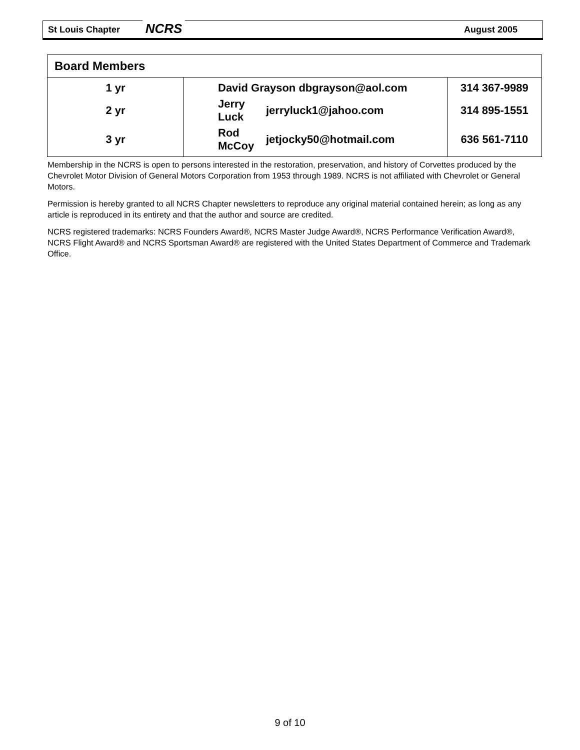St Louis Chapter August 2005 NCRS
| Board Members | | | |
| --- | --- | --- | --- |
| 1 yr | David Grayson dbgrayson@aol.com | | 314 367-9989 |
| 2 yr | Jerry Luck | jerryluck1@jahoo.com | 314 895-1551 |
| 3 yr | Rod McCoy | jetjocky50@hotmail.com | 636 561-7110 |
Membership in the NCRS is open to persons interested in the restoration, preservation, and history of Corvettes produced by the Chevrolet Motor Division of General Motors Corporation from 1953 through 1989. NCRS is not affiliated with Chevrolet or General Motors.
Permission is hereby granted to all NCRS Chapter newsletters to reproduce any original material contained herein; as long as any article is reproduced in its entirety and that the author and source are credited.
NCRS registered trademarks: NCRS Founders Award®, NCRS Master Judge Award®, NCRS Performance Verification Award®, NCRS Flight Award® and NCRS Sportsman Award® are registered with the United States Department of Commerce and Trademark Office.
9 of 10